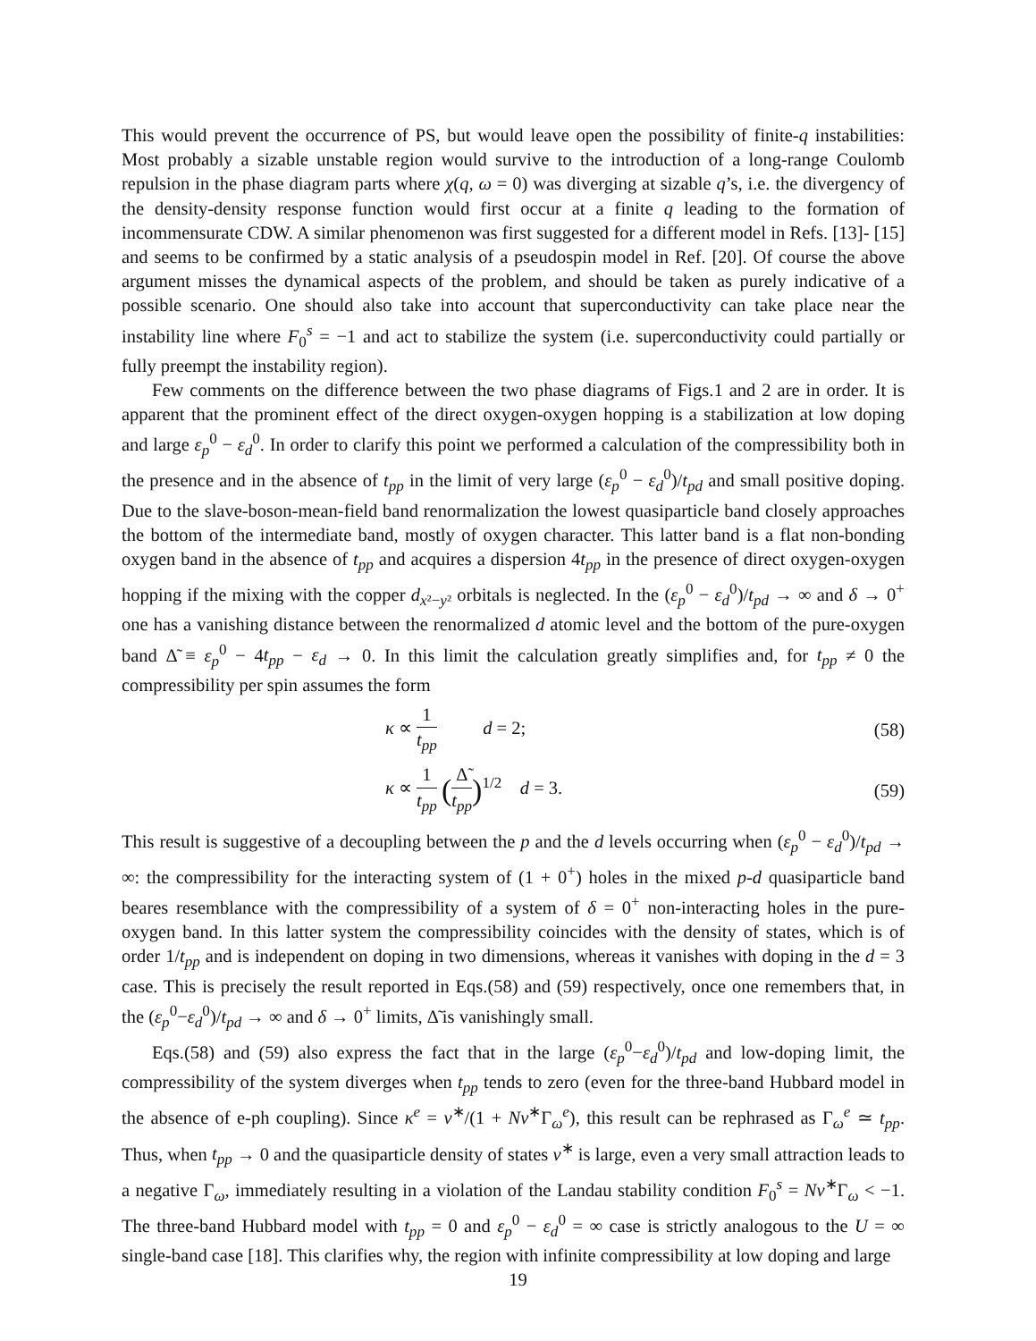This would prevent the occurrence of PS, but would leave open the possibility of finite-q instabilities: Most probably a sizable unstable region would survive to the introduction of a long-range Coulomb repulsion in the phase diagram parts where χ(q, ω = 0) was diverging at sizable q’s, i.e. the divergency of the density-density response function would first occur at a finite q leading to the formation of incommensurate CDW. A similar phenomenon was first suggested for a different model in Refs. [13]- [15] and seems to be confirmed by a static analysis of a pseudospin model in Ref. [20]. Of course the above argument misses the dynamical aspects of the problem, and should be taken as purely indicative of a possible scenario. One should also take into account that superconductivity can take place near the instability line where F<sub>0</sub><sup>s</sup> = −1 and act to stabilize the system (i.e. superconductivity could partially or fully preempt the instability region).
Few comments on the difference between the two phase diagrams of Figs.1 and 2 are in order. It is apparent that the prominent effect of the direct oxygen-oxygen hopping is a stabilization at low doping and large ε<sub>p</sub><sup>0</sup> − ε<sub>d</sub><sup>0</sup>. In order to clarify this point we performed a calculation of the compressibility both in the presence and in the absence of t<sub>pp</sub> in the limit of very large (ε<sub>p</sub><sup>0</sup> − ε<sub>d</sub><sup>0</sup>)/t<sub>pd</sub> and small positive doping. Due to the slave-boson-mean-field band renormalization the lowest quasiparticle band closely approaches the bottom of the intermediate band, mostly of oxygen character. This latter band is a flat non-bonding oxygen band in the absence of t<sub>pp</sub> and acquires a dispersion 4t<sub>pp</sub> in the presence of direct oxygen-oxygen hopping if the mixing with the copper d<sub>x²−y²</sub> orbitals is neglected. In the (ε<sub>p</sub><sup>0</sup> − ε<sub>d</sub><sup>0</sup>)/t<sub>pd</sub> → ∞ and δ → 0<sup>+</sup> one has a vanishing distance between the renormalized d atomic level and the bottom of the pure-oxygen band Δ̃ ≡ ε<sub>p</sub><sup>0</sup> − 4t<sub>pp</sub> − ε<sub>d</sub> → 0. In this limit the calculation greatly simplifies and, for t<sub>pp</sub> ≠ 0 the compressibility per spin assumes the form
κ ∝ 1 t<sub>pp</sub> d = 2; (58)
κ ∝ 1 t<sub>pp</sub> (Δ̃ t<sub>pp</sub>)<sup>1/2</sup> d = 3.
(59)
This result is suggestive of a decoupling between the p and the d levels occurring when (ε<sub>p</sub><sup>0</sup> − ε<sub>d</sub><sup>0</sup>)/t<sub>pd</sub> → ∞: the compressibility for the interacting system of (1 + 0<sup>+</sup>) holes in the mixed p-d quasiparticle band beares resemblance with the compressibility of a system of δ = 0<sup>+</sup> non-interacting holes in the pure-oxygen band. In this latter system the compressibility coincides with the density of states, which is of order 1/t<sub>pp</sub> and is independent on doping in two dimensions, whereas it vanishes with doping in the d = 3 case. This is precisely the result reported in Eqs.(58) and (59) respectively, once one remembers that, in the (ε<sub>p</sub><sup>0</sup>−ε<sub>d</sub><sup>0</sup>)/t<sub>pd</sub> → ∞ and δ → 0<sup>+</sup> limits, Δ̃ is vanishingly small.
Eqs.(58) and (59) also express the fact that in the large (ε<sub>p</sub><sup>0</sup>−ε<sub>d</sub><sup>0</sup>)/t<sub>pd</sub> and low-doping limit, the compressibility of the system diverges when t<sub>pp</sub> tends to zero (even for the three-band Hubbard model in the absence of e-ph coupling). Since κ<sup>e</sup> = ν<sup>∗</sup>/(1 + Nν<sup>∗</sup>Γ<sub>ω</sub><sup>e</sup>), this result can be rephrased as Γ<sub>ω</sub><sup>e</sup> ≃ t<sub>pp</sub>. Thus, when t<sub>pp</sub> → 0 and the quasiparticle density of states ν<sup>∗</sup> is large, even a very small attraction leads to a negative Γ<sub>ω</sub>, immediately resulting in a violation of the Landau stability condition F<sub>0</sub><sup>s</sup> = Nν<sup>∗</sup>Γ<sub>ω</sub> < −1. The three-band Hubbard model with t<sub>pp</sub> = 0 and ε<sub>p</sub><sup>0</sup> − ε<sub>d</sub><sup>0</sup> = ∞ case is strictly analogous to the U = ∞ single-band case [18]. This clarifies why, the region with infinite compressibility at low doping and large
19